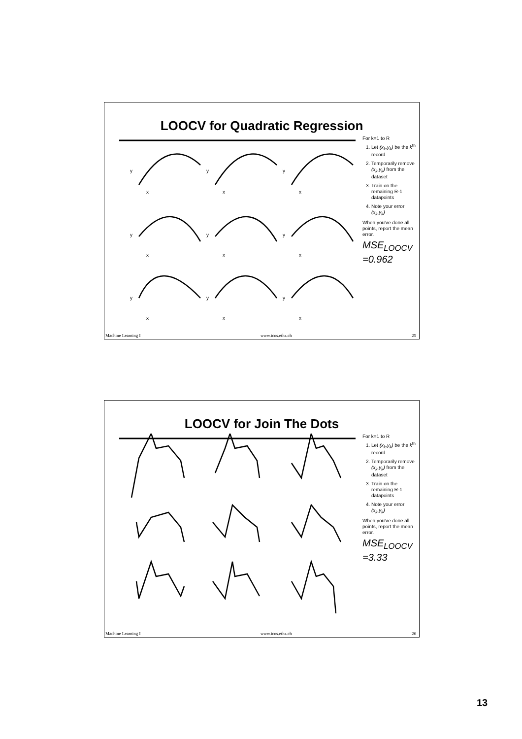LOOCV for Quadratic Regression
y
y
y
x
x
x
y
y
y
x
x
x
y
y
y
x
x
x
For k=1 to R
1. Let (x<sub>k</sub>,y<sub>k</sub>) be the k<sup>th</sup> record
2. Temporarily remove (x<sub>k</sub>,y<sub>k</sub>) from the dataset
3. Train on the remaining R-1 datapoints
4. Note your error (x<sub>k</sub>,y<sub>k</sub>)
When you've done all points, report the mean error.
MSE<sub>LOOCV</sub>
=0.962
Machine Learning I www.icos.ethz.ch 25
LOOCV for Join The Dots
For k=1 to R
1. Let (x<sub>k</sub>,y<sub>k</sub>) be the k<sup>th</sup> record
2. Temporarily remove (x<sub>k</sub>,y<sub>k</sub>) from the dataset
3. Train on the remaining R-1 datapoints
4. Note your error (x<sub>k</sub>,y<sub>k</sub>)
When you've done all points, report the mean error.
MSE<sub>LOOCV</sub>
=3.33
Machine Learning I www.icos.ethz.ch 26
13